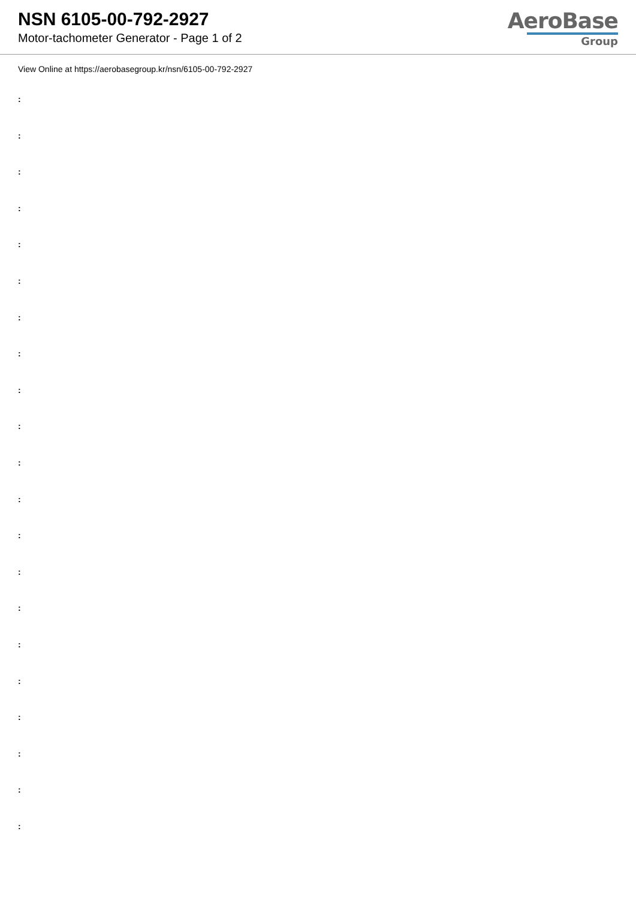NSN 6105-00-792-2927
Motor-tachometer Generator - Page 1 of 2
AeroBase
Group
View Online at https://aerobasegroup.kr/nsn/6105-00-792-2927
:
:
:
:
:
:
:
:
:
:
:
:
:
:
:
:
:
:
:
:
: